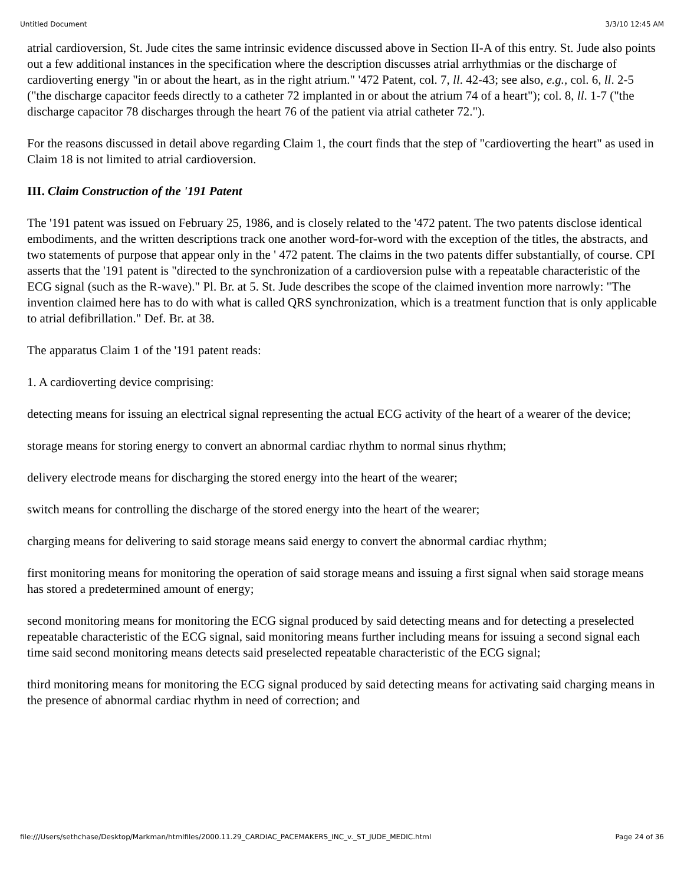Untitled Document 3/3/10 12:45 AM
atrial cardioversion, St. Jude cites the same intrinsic evidence discussed above in Section II-A of this entry. St. Jude also points out a few additional instances in the specification where the description discusses atrial arrhythmias or the discharge of cardioverting energy "in or about the heart, as in the right atrium." '472 Patent, col. 7, ll. 42-43; see also, e.g., col. 6, ll. 2-5 ("the discharge capacitor feeds directly to a catheter 72 implanted in or about the atrium 74 of a heart"); col. 8, ll. 1-7 ("the discharge capacitor 78 discharges through the heart 76 of the patient via atrial catheter 72.").
For the reasons discussed in detail above regarding Claim 1, the court finds that the step of "cardioverting the heart" as used in Claim 18 is not limited to atrial cardioversion.
III. Claim Construction of the '191 Patent
The '191 patent was issued on February 25, 1986, and is closely related to the '472 patent. The two patents disclose identical embodiments, and the written descriptions track one another word-for-word with the exception of the titles, the abstracts, and two statements of purpose that appear only in the ' 472 patent. The claims in the two patents differ substantially, of course. CPI asserts that the '191 patent is "directed to the synchronization of a cardioversion pulse with a repeatable characteristic of the ECG signal (such as the R-wave)." Pl. Br. at 5. St. Jude describes the scope of the claimed invention more narrowly: "The invention claimed here has to do with what is called QRS synchronization, which is a treatment function that is only applicable to atrial defibrillation." Def. Br. at 38.
The apparatus Claim 1 of the '191 patent reads:
1. A cardioverting device comprising:
detecting means for issuing an electrical signal representing the actual ECG activity of the heart of a wearer of the device;
storage means for storing energy to convert an abnormal cardiac rhythm to normal sinus rhythm;
delivery electrode means for discharging the stored energy into the heart of the wearer;
switch means for controlling the discharge of the stored energy into the heart of the wearer;
charging means for delivering to said storage means said energy to convert the abnormal cardiac rhythm;
first monitoring means for monitoring the operation of said storage means and issuing a first signal when said storage means has stored a predetermined amount of energy;
second monitoring means for monitoring the ECG signal produced by said detecting means and for detecting a preselected repeatable characteristic of the ECG signal, said monitoring means further including means for issuing a second signal each time said second monitoring means detects said preselected repeatable characteristic of the ECG signal;
third monitoring means for monitoring the ECG signal produced by said detecting means for activating said charging means in the presence of abnormal cardiac rhythm in need of correction; and
file:///Users/sethchase/Desktop/Markman/htmlfiles/2000.11.29_CARDIAC_PACEMAKERS_INC_v._ST_JUDE_MEDIC.html Page 24 of 36